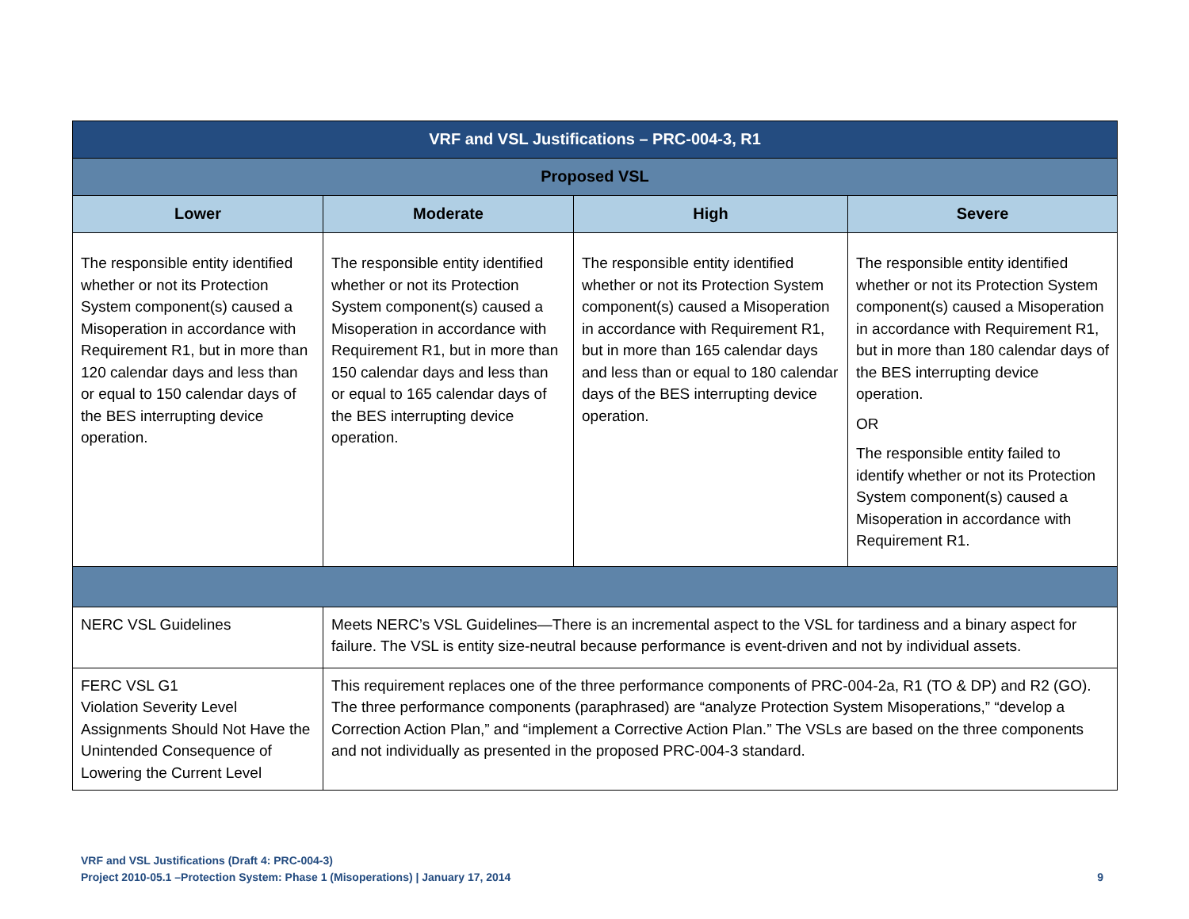| VRF and VSL Justifications – PRC-004-3, R1 | | | |
| --- | --- | --- | --- |
| Proposed VSL | | | |
| Lower | Moderate | High | Severe |
| The responsible entity identified whether or not its Protection System component(s) caused a Misoperation in accordance with Requirement R1, but in more than 120 calendar days and less than or equal to 150 calendar days of the BES interrupting device operation. | The responsible entity identified whether or not its Protection System component(s) caused a Misoperation in accordance with Requirement R1, but in more than 150 calendar days and less than or equal to 165 calendar days of the BES interrupting device operation. | The responsible entity identified whether or not its Protection System component(s) caused a Misoperation in accordance with Requirement R1, but in more than 165 calendar days and less than or equal to 180 calendar days of the BES interrupting device operation. | The responsible entity identified whether or not its Protection System component(s) caused a Misoperation in accordance with Requirement R1, but in more than 180 calendar days of the BES interrupting device operation. OR The responsible entity failed to identify whether or not its Protection System component(s) caused a Misoperation in accordance with Requirement R1. |
| NERC VSL Guidelines | Meets NERC’s VSL Guidelines—There is an incremental aspect to the VSL for tardiness and a binary aspect for failure. The VSL is entity size-neutral because performance is event-driven and not by individual assets. | | |
| FERC VSL G1 Violation Severity Level Assignments Should Not Have the Unintended Consequence of Lowering the Current Level | This requirement replaces one of the three performance components of PRC-004-2a, R1 (TO & DP) and R2 (GO). The three performance components (paraphrased) are “analyze Protection System Misoperations,” “develop a Correction Action Plan,” and “implement a Corrective Action Plan.” The VSLs are based on the three components and not individually as presented in the proposed PRC-004-3 standard. | | |
VRF and VSL Justifications (Draft 4: PRC-004-3)
Project 2010-05.1 –Protection System: Phase 1 (Misoperations) | January 17, 2014 9